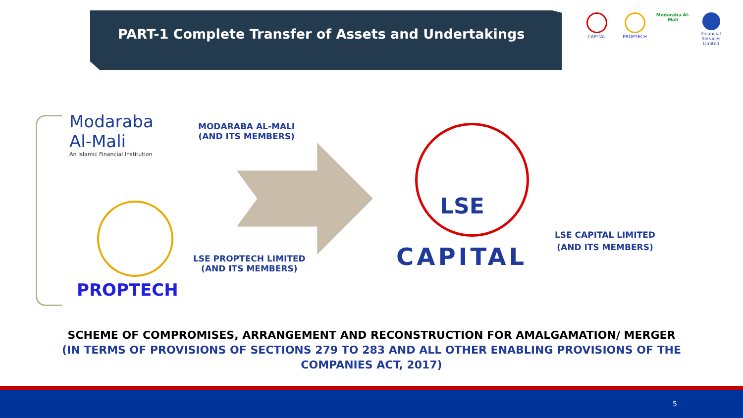PART-1 Complete Transfer of Assets and Undertakings
CAPITAL PROPTECH Modaraba Al-Mali Financial Services Limited
Modaraba
Al-Mali
An Islamic Financial Institution
MODARABA AL-MALI
(AND ITS MEMBERS)
PROPTECH
LSE PROPTECH LIMITED
(AND ITS MEMBERS)
LSE
CAPITAL
LSE CAPITAL LIMITED
(AND ITS MEMBERS)
SCHEME OF COMPROMISES, ARRANGEMENT AND RECONSTRUCTION FOR AMALGAMATION/ MERGER
(IN TERMS OF PROVISIONS OF SECTIONS 279 TO 283 AND ALL OTHER ENABLING PROVISIONS OF THE COMPANIES ACT, 2017)
5